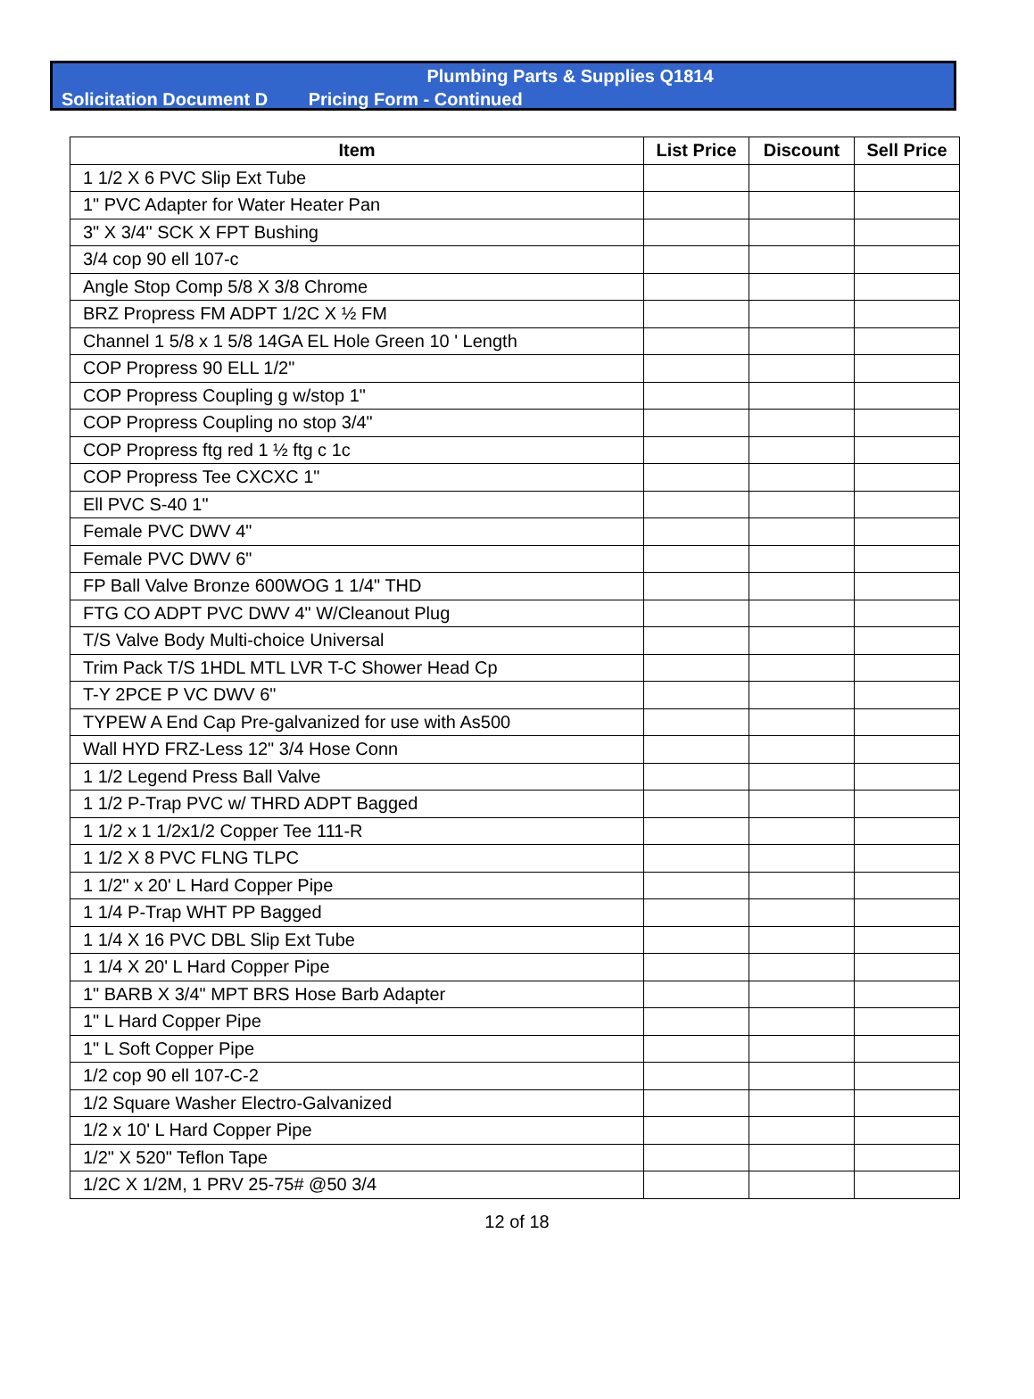Plumbing Parts & Supplies Q1814
Solicitation Document D Pricing Form - Continued
| Item | List Price | Discount | Sell Price |
| --- | --- | --- | --- |
| 1 1/2 X 6 PVC Slip Ext Tube | | | |
| 1" PVC Adapter for Water Heater Pan | | | |
| 3" X 3/4" SCK X FPT Bushing | | | |
| 3/4 cop 90 ell 107-c | | | |
| Angle Stop Comp 5/8 X 3/8 Chrome | | | |
| BRZ Propress FM ADPT 1/2C X ½ FM | | | |
| Channel 1 5/8 x 1 5/8 14GA EL Hole Green 10 ' Length | | | |
| COP Propress 90 ELL 1/2" | | | |
| COP Propress Coupling g w/stop 1" | | | |
| COP Propress Coupling no stop 3/4" | | | |
| COP Propress ftg red 1 ½ ftg c 1c | | | |
| COP Propress Tee CXCXC 1" | | | |
| Ell PVC S-40 1" | | | |
| Female PVC DWV 4" | | | |
| Female PVC DWV 6" | | | |
| FP Ball Valve Bronze 600WOG 1 1/4" THD | | | |
| FTG CO ADPT PVC DWV 4" W/Cleanout Plug | | | |
| T/S Valve Body Multi-choice Universal | | | |
| Trim Pack T/S 1HDL MTL LVR T-C Shower Head Cp | | | |
| T-Y 2PCE P VC DWV 6" | | | |
| TYPEW A End Cap Pre-galvanized for use with As500 | | | |
| Wall HYD FRZ-Less 12" 3/4 Hose Conn | | | |
| 1 1/2 Legend Press Ball Valve | | | |
| 1 1/2 P-Trap PVC w/ THRD ADPT Bagged | | | |
| 1 1/2 x 1 1/2x1/2 Copper Tee 111-R | | | |
| 1 1/2 X 8 PVC FLNG TLPC | | | |
| 1 1/2" x 20' L Hard Copper Pipe | | | |
| 1 1/4 P-Trap WHT PP Bagged | | | |
| 1 1/4 X 16 PVC DBL Slip Ext Tube | | | |
| 1 1/4 X 20' L Hard Copper Pipe | | | |
| 1" BARB X 3/4" MPT BRS Hose Barb Adapter | | | |
| 1" L Hard Copper Pipe | | | |
| 1" L Soft Copper Pipe | | | |
| 1/2 cop 90 ell 107-C-2 | | | |
| 1/2 Square Washer Electro-Galvanized | | | |
| 1/2 x 10' L Hard Copper Pipe | | | |
| 1/2" X 520" Teflon Tape | | | |
| 1/2C X 1/2M, 1 PRV 25-75# @50 3/4 | | | |
12 of 18